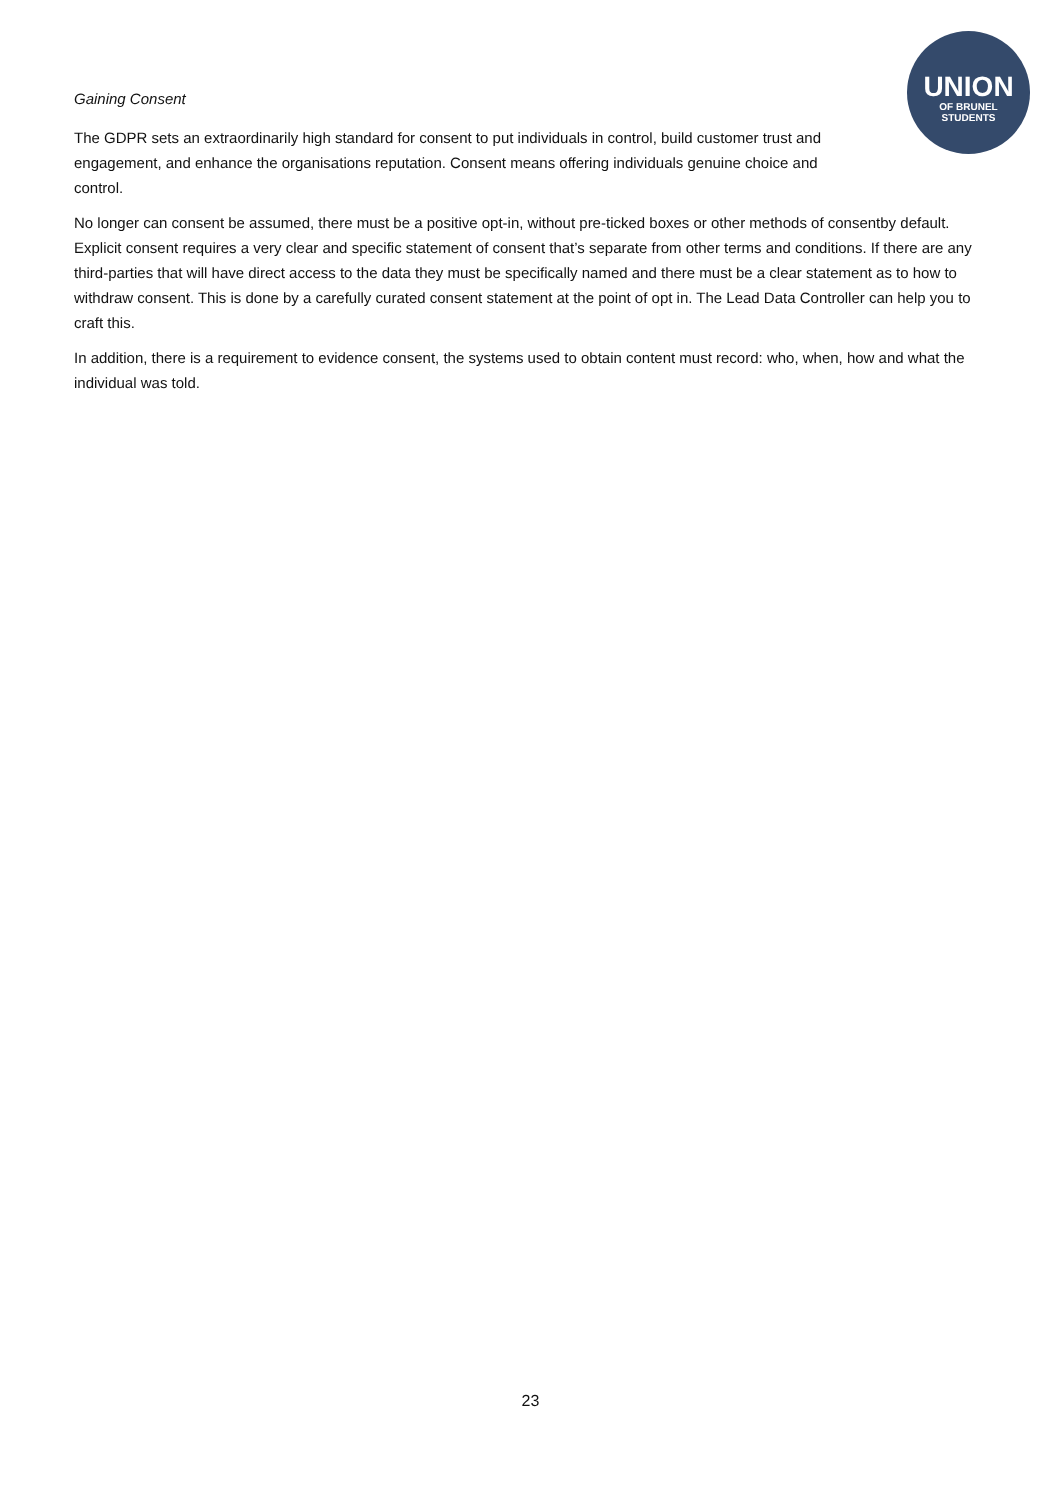UNION
OF BRUNEL
STUDENTS
Gaining Consent
The GDPR sets an extraordinarily high standard for consent to put individuals in control, build customer trust and engagement, and enhance the organisations reputation. Consent means offering individuals genuine choice and control.
No longer can consent be assumed, there must be a positive opt-in, without pre-ticked boxes or other methods of consentby default. Explicit consent requires a very clear and specific statement of consent that’s separate from other terms and conditions. If there are any third-parties that will have direct access to the data they must be specifically named and there must be a clear statement as to how to withdraw consent. This is done by a carefully curated consent statement at the point of opt in. The Lead Data Controller can help you to craft this.
In addition, there is a requirement to evidence consent, the systems used to obtain content must record: who, when, how and what the individual was told.
23